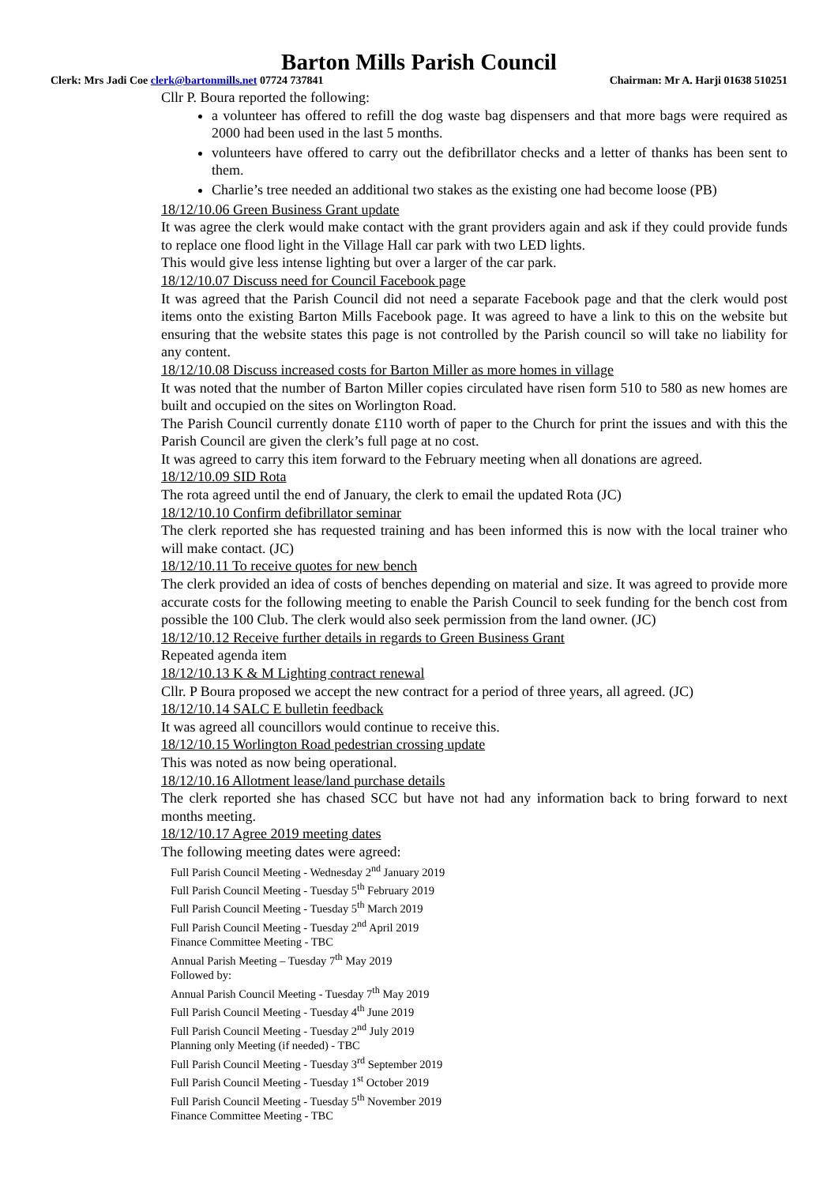Barton Mills Parish Council
Clerk: Mrs Jadi Coe clerk@bartonmills.net 07724 737841 Chairman: Mr A. Harji 01638 510251
Cllr P. Boura reported the following:
a volunteer has offered to refill the dog waste bag dispensers and that more bags were required as 2000 had been used in the last 5 months.
volunteers have offered to carry out the defibrillator checks and a letter of thanks has been sent to them.
Charlie’s tree needed an additional two stakes as the existing one had become loose (PB)
18/12/10.06 Green Business Grant update
It was agree the clerk would make contact with the grant providers again and ask if they could provide funds to replace one flood light in the Village Hall car park with two LED lights.
This would give less intense lighting but over a larger of the car park.
18/12/10.07 Discuss need for Council Facebook page
It was agreed that the Parish Council did not need a separate Facebook page and that the clerk would post items onto the existing Barton Mills Facebook page. It was agreed to have a link to this on the website but ensuring that the website states this page is not controlled by the Parish council so will take no liability for any content.
18/12/10.08 Discuss increased costs for Barton Miller as more homes in village
It was noted that the number of Barton Miller copies circulated have risen form 510 to 580 as new homes are built and occupied on the sites on Worlington Road.
The Parish Council currently donate £110 worth of paper to the Church for print the issues and with this the Parish Council are given the clerk’s full page at no cost.
It was agreed to carry this item forward to the February meeting when all donations are agreed.
18/12/10.09 SID Rota
The rota agreed until the end of January, the clerk to email the updated Rota (JC)
18/12/10.10 Confirm defibrillator seminar
The clerk reported she has requested training and has been informed this is now with the local trainer who will make contact. (JC)
18/12/10.11 To receive quotes for new bench
The clerk provided an idea of costs of benches depending on material and size. It was agreed to provide more accurate costs for the following meeting to enable the Parish Council to seek funding for the bench cost from possible the 100 Club. The clerk would also seek permission from the land owner. (JC)
18/12/10.12 Receive further details in regards to Green Business Grant
Repeated agenda item
18/12/10.13 K & M Lighting contract renewal
Cllr. P Boura proposed we accept the new contract for a period of three years, all agreed. (JC)
18/12/10.14 SALC E bulletin feedback
It was agreed all councillors would continue to receive this.
18/12/10.15 Worlington Road pedestrian crossing update
This was noted as now being operational.
18/12/10.16 Allotment lease/land purchase details
The clerk reported she has chased SCC but have not had any information back to bring forward to next months meeting.
18/12/10.17 Agree 2019 meeting dates
The following meeting dates were agreed:
Full Parish Council Meeting - Wednesday 2<sup>nd</sup> January 2019
Full Parish Council Meeting - Tuesday 5<sup>th</sup> February 2019
Full Parish Council Meeting - Tuesday 5<sup>th</sup> March 2019
Full Parish Council Meeting - Tuesday 2<sup>nd</sup> April 2019
Finance Committee Meeting - TBC
Annual Parish Meeting – Tuesday 7<sup>th</sup> May 2019
Followed by:
Annual Parish Council Meeting - Tuesday 7<sup>th</sup> May 2019
Full Parish Council Meeting - Tuesday 4<sup>th</sup> June 2019
Full Parish Council Meeting - Tuesday 2<sup>nd</sup> July 2019
Planning only Meeting (if needed) - TBC
Full Parish Council Meeting - Tuesday 3<sup>rd</sup> September 2019
Full Parish Council Meeting - Tuesday 1<sup>st</sup> October 2019
Full Parish Council Meeting - Tuesday 5<sup>th</sup> November 2019
Finance Committee Meeting - TBC